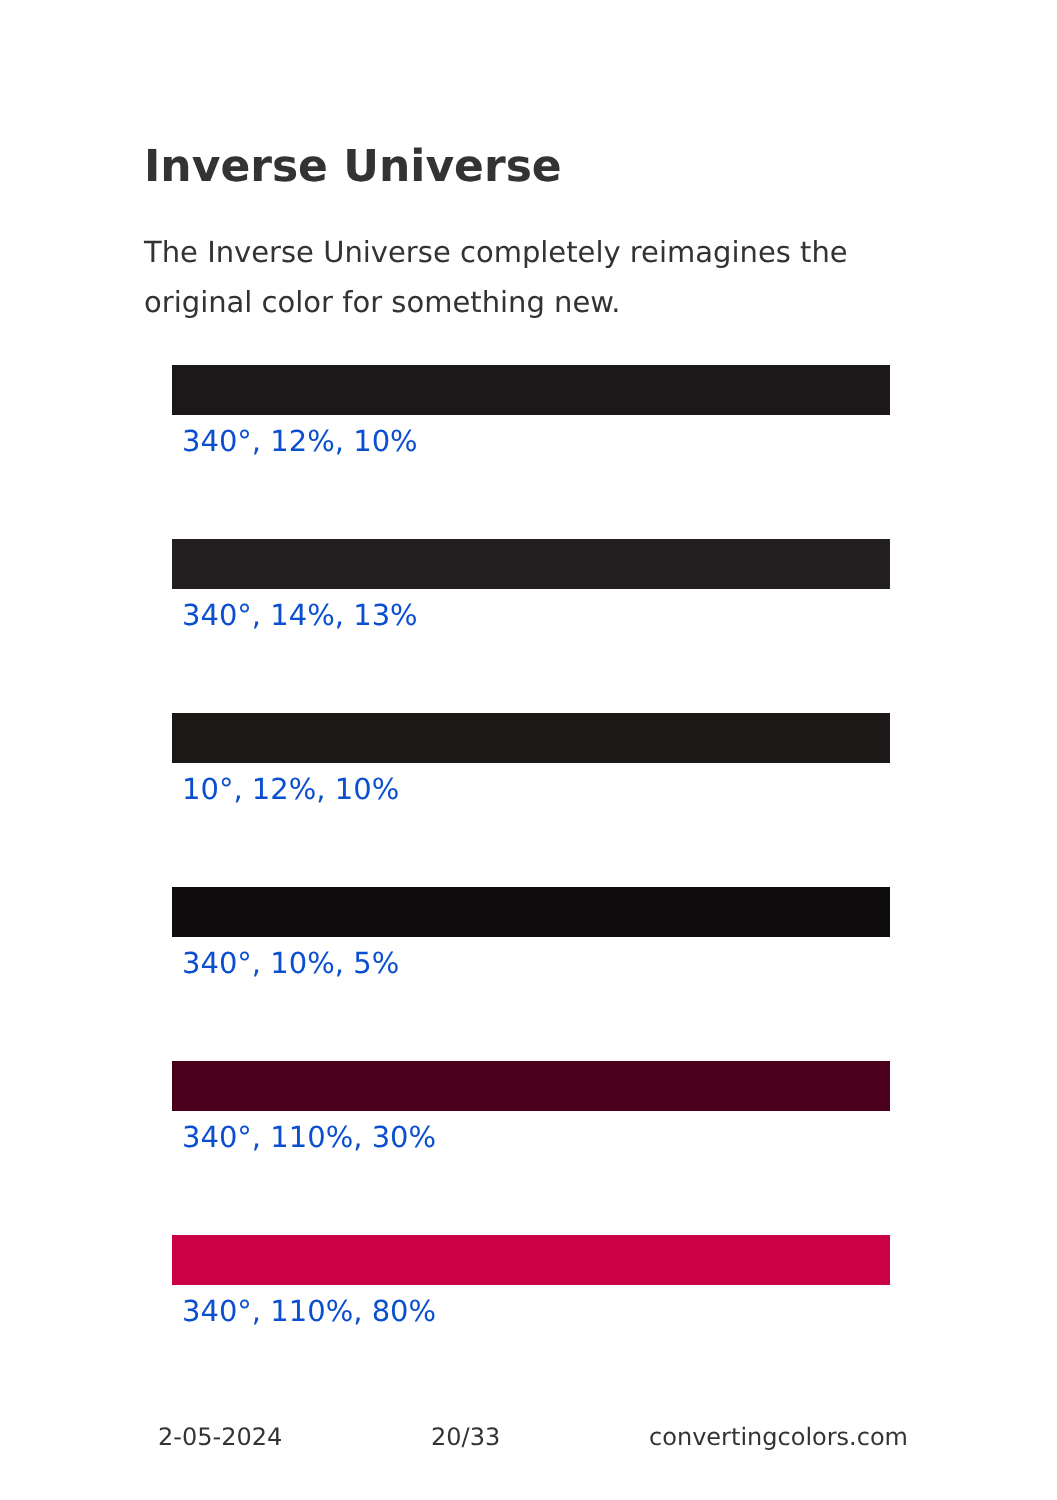Inverse Universe
The Inverse Universe completely reimagines the original color for something new.
340°, 12%, 10%
340°, 14%, 13%
10°, 12%, 10%
340°, 10%, 5%
340°, 110%, 30%
340°, 110%, 80%
2-05-2024 20/33 convertingcolors.com